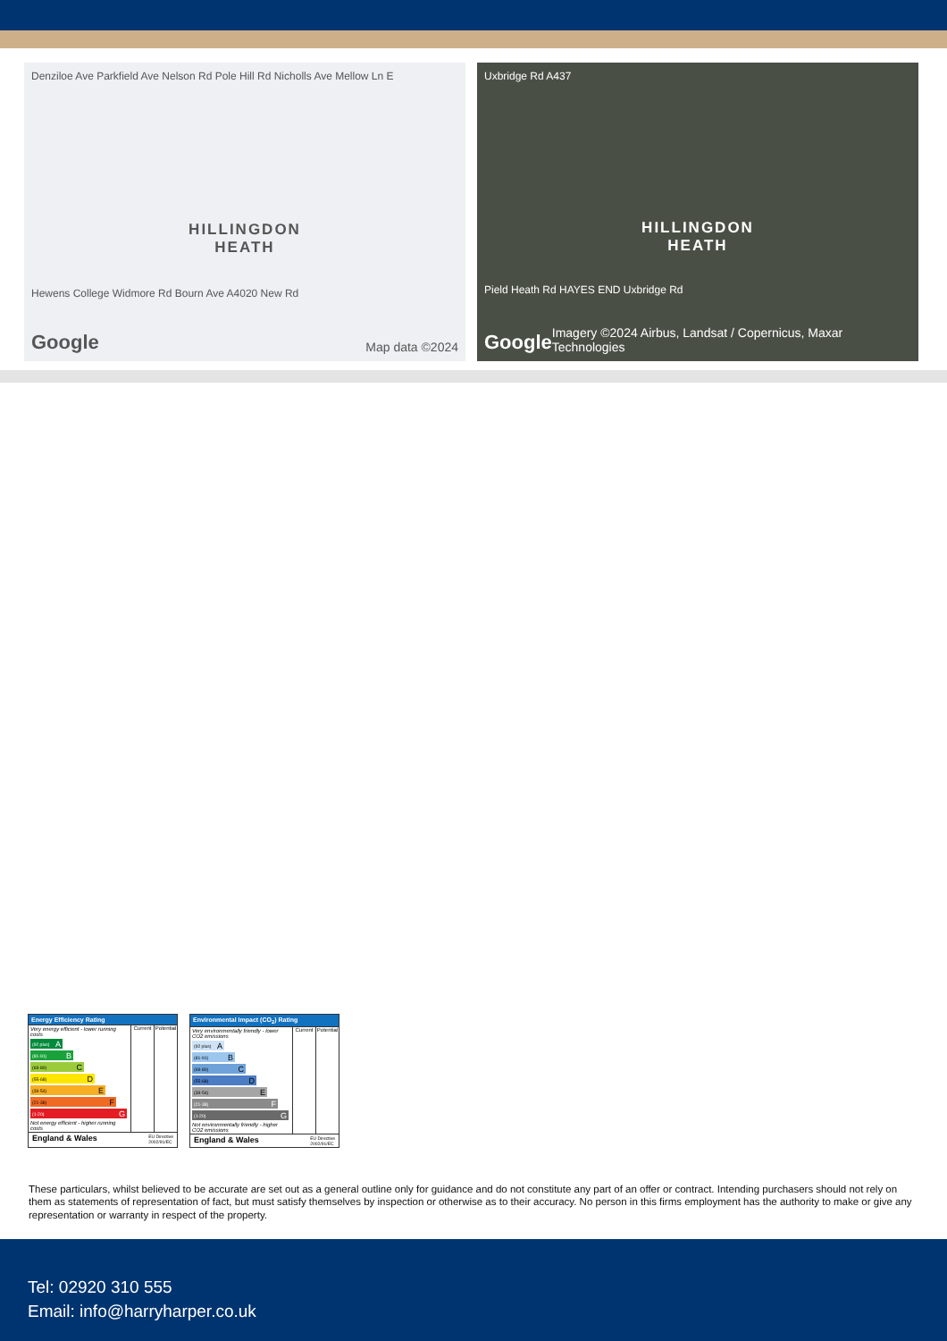Denziloe Ave Parkfield Ave Nelson Rd Pole Hill Rd Nicholls Ave Mellow Ln E
HILLINGDON
HEATH
Hewens College Widmore Rd Bourn Ave A4020 New Rd
Google Map data ©2024
Uxbridge Rd A437
HILLINGDON
HEATH
Pield Heath Rd HAYES END Uxbridge Rd
Google Imagery ©2024 Airbus, Landsat / Copernicus, Maxar Technologies
Energy Efficiency Rating
Very energy efficient - lower running costs
(92 plus) A
(81-91) B
(69-80) C
(55-68) D
(39-54) E
(21-38) F
(1-20) G
Not energy efficient - higher running costs
Current
Potential
England & Wales EU Directive
2002/91/EC
Environmental Impact (CO<sub>2</sub>) Rating
Very environmentally friendly - lower CO2 emissions
(92 plus) A
(81-91) B
(69-80) C
(55-68) D
(39-54) E
(21-38) F
(1-20) G
Not environmentally friendly - higher CO2 emissions
Current
Potential
England & Wales EU Directive
2002/91/EC
These particulars, whilst believed to be accurate are set out as a general outline only for guidance and do not constitute any part of an offer or contract. Intending purchasers should not rely on them as statements of representation of fact, but must satisfy themselves by inspection or otherwise as to their accuracy. No person in this firms employment has the authority to make or give any representation or warranty in respect of the property.
Tel: 02920 310 555
Email: info@harryharper.co.uk